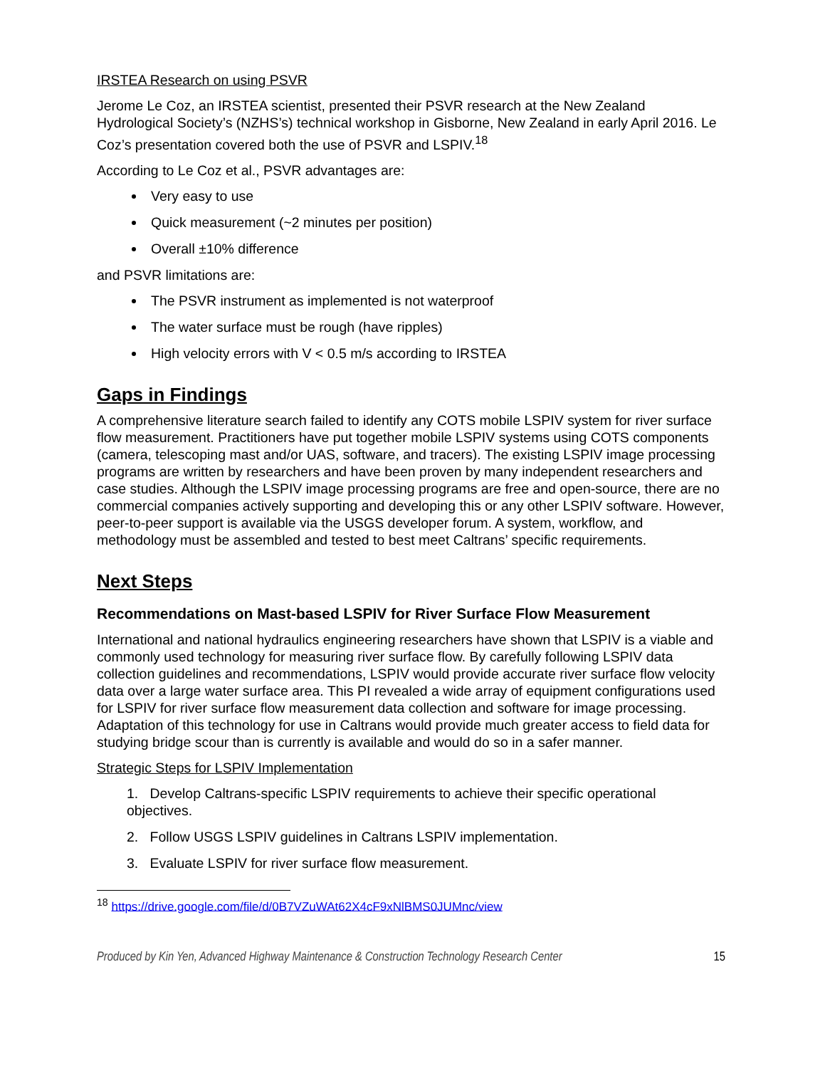IRSTEA Research on using PSVR
Jerome Le Coz, an IRSTEA scientist, presented their PSVR research at the New Zealand Hydrological Society’s (NZHS’s) technical workshop in Gisborne, New Zealand in early April 2016. Le Coz’s presentation covered both the use of PSVR and LSPIV.<sup>18</sup>
According to Le Coz et al., PSVR advantages are:
Very easy to use
Quick measurement (~2 minutes per position)
Overall ±10% difference
and PSVR limitations are:
The PSVR instrument as implemented is not waterproof
The water surface must be rough (have ripples)
High velocity errors with V < 0.5 m/s according to IRSTEA
Gaps in Findings
A comprehensive literature search failed to identify any COTS mobile LSPIV system for river surface flow measurement. Practitioners have put together mobile LSPIV systems using COTS components (camera, telescoping mast and/or UAS, software, and tracers). The existing LSPIV image processing programs are written by researchers and have been proven by many independent researchers and case studies. Although the LSPIV image processing programs are free and open-source, there are no commercial companies actively supporting and developing this or any other LSPIV software. However, peer-to-peer support is available via the USGS developer forum. A system, workflow, and methodology must be assembled and tested to best meet Caltrans’ specific requirements.
Next Steps
Recommendations on Mast-based LSPIV for River Surface Flow Measurement
International and national hydraulics engineering researchers have shown that LSPIV is a viable and commonly used technology for measuring river surface flow. By carefully following LSPIV data collection guidelines and recommendations, LSPIV would provide accurate river surface flow velocity data over a large water surface area. This PI revealed a wide array of equipment configurations used for LSPIV for river surface flow measurement data collection and software for image processing. Adaptation of this technology for use in Caltrans would provide much greater access to field data for studying bridge scour than is currently is available and would do so in a safer manner.
Strategic Steps for LSPIV Implementation
1. Develop Caltrans-specific LSPIV requirements to achieve their specific operational objectives.
2. Follow USGS LSPIV guidelines in Caltrans LSPIV implementation.
3. Evaluate LSPIV for river surface flow measurement.
<sup>18</sup> https://drive.google.com/file/d/0B7VZuWAt62X4cF9xNlBMS0JUMnc/view
Produced by Kin Yen, Advanced Highway Maintenance & Construction Technology Research Center 15